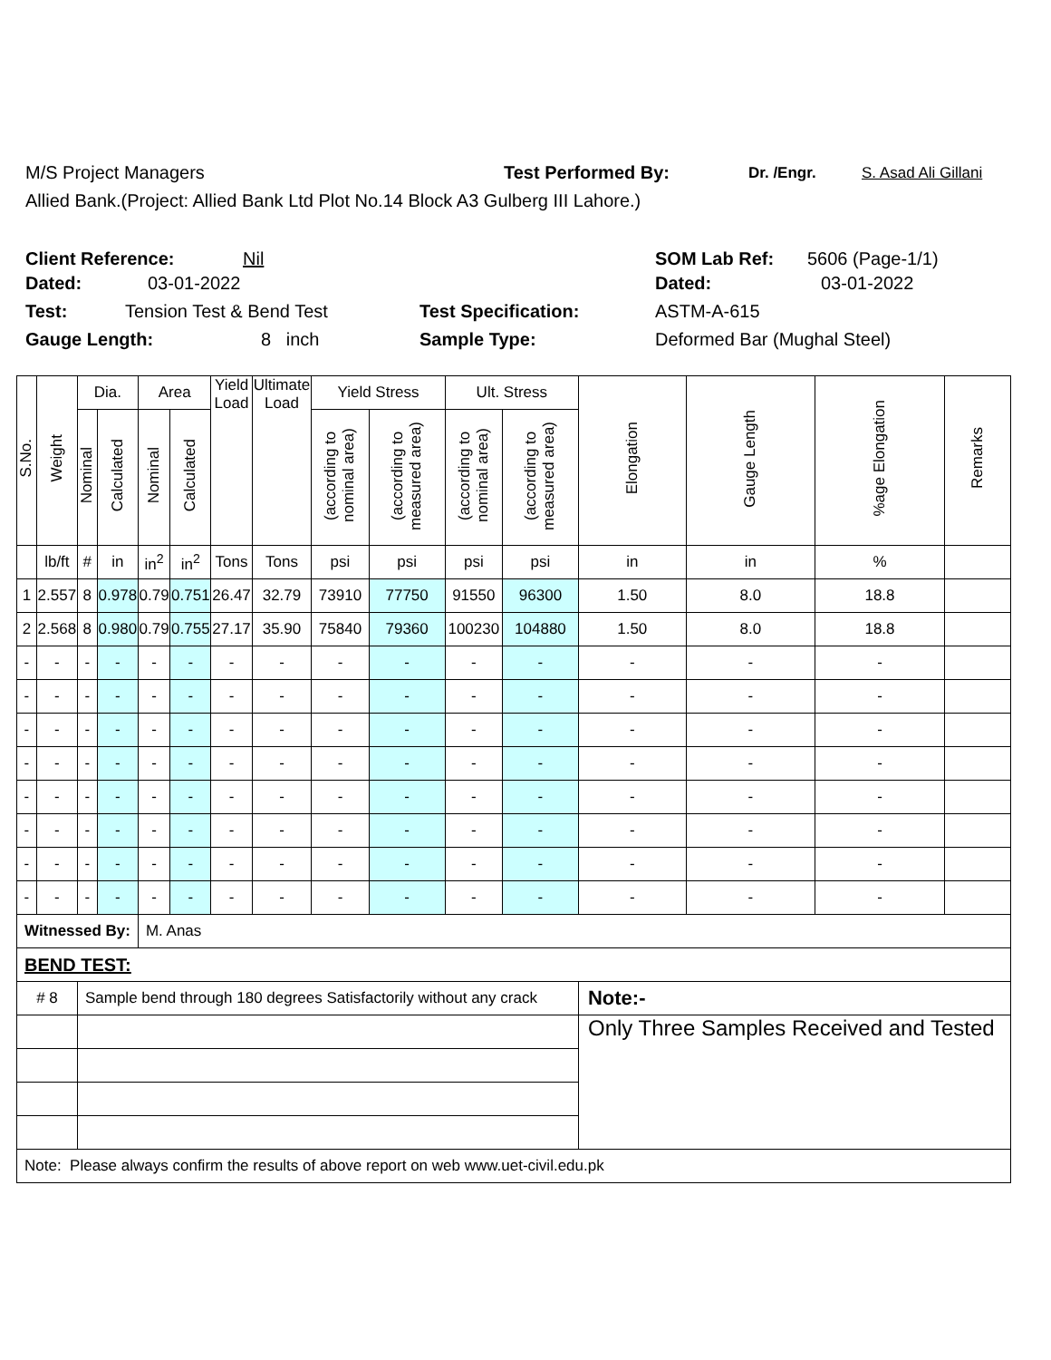M/S Project Managers Test Performed By: Dr. /Engr. S. Asad Ali Gillani
Allied Bank.(Project: Allied Bank Ltd Plot No.14 Block A3 Gulberg III Lahore.)
Client Reference: Nil SOM Lab Ref: 5606 (Page-1/1)
Dated: 03-01-2022 Dated: 03-01-2022
Test: Tension Test & Bend Test Test Specification: ASTM-A-615
Gauge Length: 8 inch Sample Type: Deformed Bar (Mughal Steel)
| S.No. | Weight | Dia. | | Area | | Yield Load | Ultimate Load | Yield Stress | | Ult. Stress | | Elongation | Gauge Length | %age Elongation | Remarks |
| --- | --- | --- | --- | --- | --- | --- | --- | --- | --- | --- | --- | --- | --- | --- | --- |
| | | Nominal | Calculated | Nominal | Calculated | | | (according to nominal area) | (according to measured area) | (according to nominal area) | (according to measured area) | | | | |
| | lb/ft | # | in | in<sup>2</sup> | in<sup>2</sup> | Tons | Tons | psi | psi | psi | psi | in | in | % | |
| 1 | 2.557 | 8 | 0.978 | 0.79 | 0.751 | 26.47 | 32.79 | 73910 | 77750 | 91550 | 96300 | 1.50 | 8.0 | 18.8 | |
| 2 | 2.568 | 8 | 0.980 | 0.79 | 0.755 | 27.17 | 35.90 | 75840 | 79360 | 100230 | 104880 | 1.50 | 8.0 | 18.8 | |
| - | - | - | - | - | - | - | - | - | - | - | - | - | - | - | |
| - | - | - | - | - | - | - | - | - | - | - | - | - | - | - | |
| - | - | - | - | - | - | - | - | - | - | - | - | - | - | - | |
| - | - | - | - | - | - | - | - | - | - | - | - | - | - | - | |
| - | - | - | - | - | - | - | - | - | - | - | - | - | - | - | |
| - | - | - | - | - | - | - | - | - | - | - | - | - | - | - | |
| - | - | - | - | - | - | - | - | - | - | - | - | - | - | - | |
| - | - | - | - | - | - | - | - | - | - | - | - | - | - | - | |
| Witnessed By: | | | | M. Anas | | | | | | | | | | | |
| BEND TEST: | | | | | | | | | | | | | | | |
| # 8 | | Sample bend through 180 degrees Satisfactorily without any crack | | | | | | | | | | Note:- | | | |
| | | | | | | | | | | | | Only Three Samples Received and Tested | | | |
| Note: Please always confirm the results of above report on web www.uet-civil.edu.pk | | | | | | | | | | | | | | | |